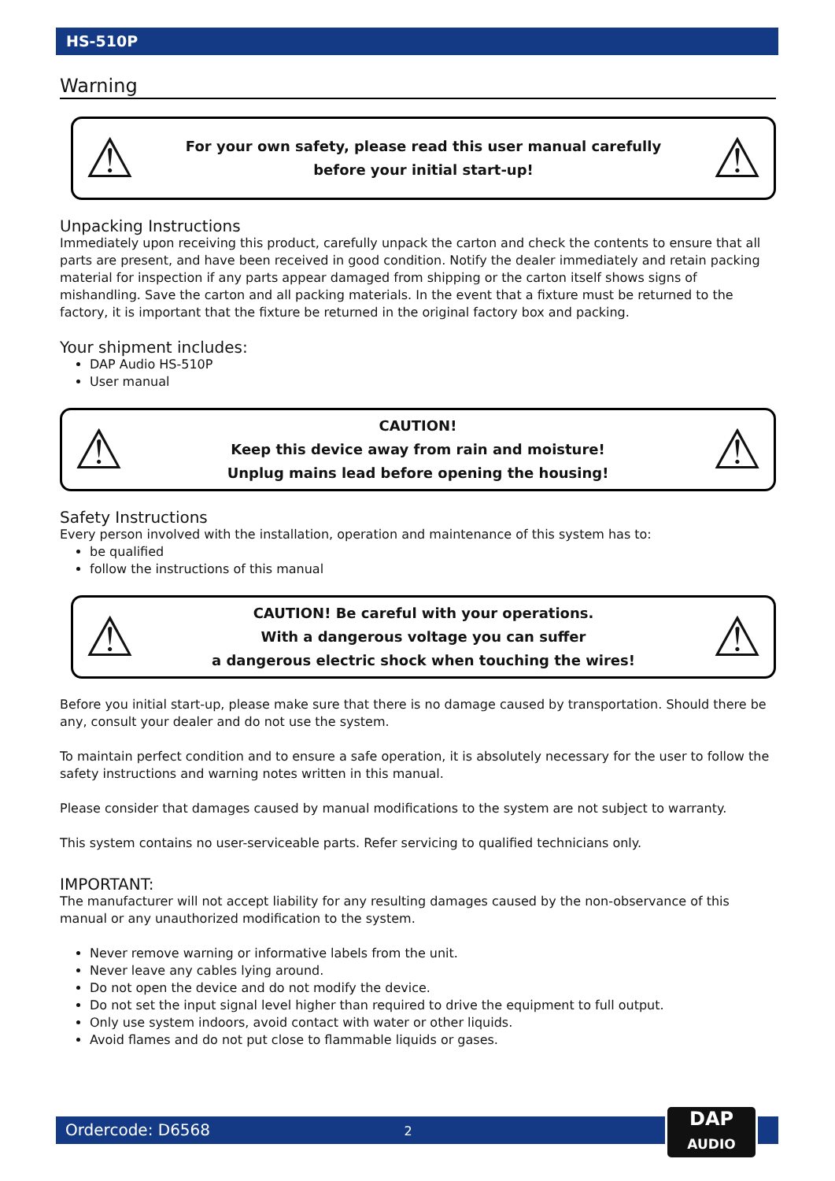HS-510P
Warning
⚠
For your own safety, please read this user manual carefully
before your initial start-up!
⚠
Unpacking Instructions
Immediately upon receiving this product, carefully unpack the carton and check the contents to ensure that all parts are present, and have been received in good condition. Notify the dealer immediately and retain packing material for inspection if any parts appear damaged from shipping or the carton itself shows signs of mishandling. Save the carton and all packing materials. In the event that a fixture must be returned to the factory, it is important that the fixture be returned in the original factory box and packing.
Your shipment includes:
DAP Audio HS-510P
User manual
⚠
CAUTION!
Keep this device away from rain and moisture!
Unplug mains lead before opening the housing!
⚠
Safety Instructions
Every person involved with the installation, operation and maintenance of this system has to:
be qualified
follow the instructions of this manual
⚠
CAUTION! Be careful with your operations.
With a dangerous voltage you can suffer
a dangerous electric shock when touching the wires!
⚠
Before you initial start-up, please make sure that there is no damage caused by transportation. Should there be any, consult your dealer and do not use the system.
To maintain perfect condition and to ensure a safe operation, it is absolutely necessary for the user to follow the safety instructions and warning notes written in this manual.
Please consider that damages caused by manual modifications to the system are not subject to warranty.
This system contains no user-serviceable parts. Refer servicing to qualified technicians only.
IMPORTANT:
The manufacturer will not accept liability for any resulting damages caused by the non-observance of this manual or any unauthorized modification to the system.
Never remove warning or informative labels from the unit.
Never leave any cables lying around.
Do not open the device and do not modify the device.
Do not set the input signal level higher than required to drive the equipment to full output.
Only use system indoors, avoid contact with water or other liquids.
Avoid flames and do not put close to flammable liquids or gases.
Ordercode: D6568 2
DAP
AUDIO